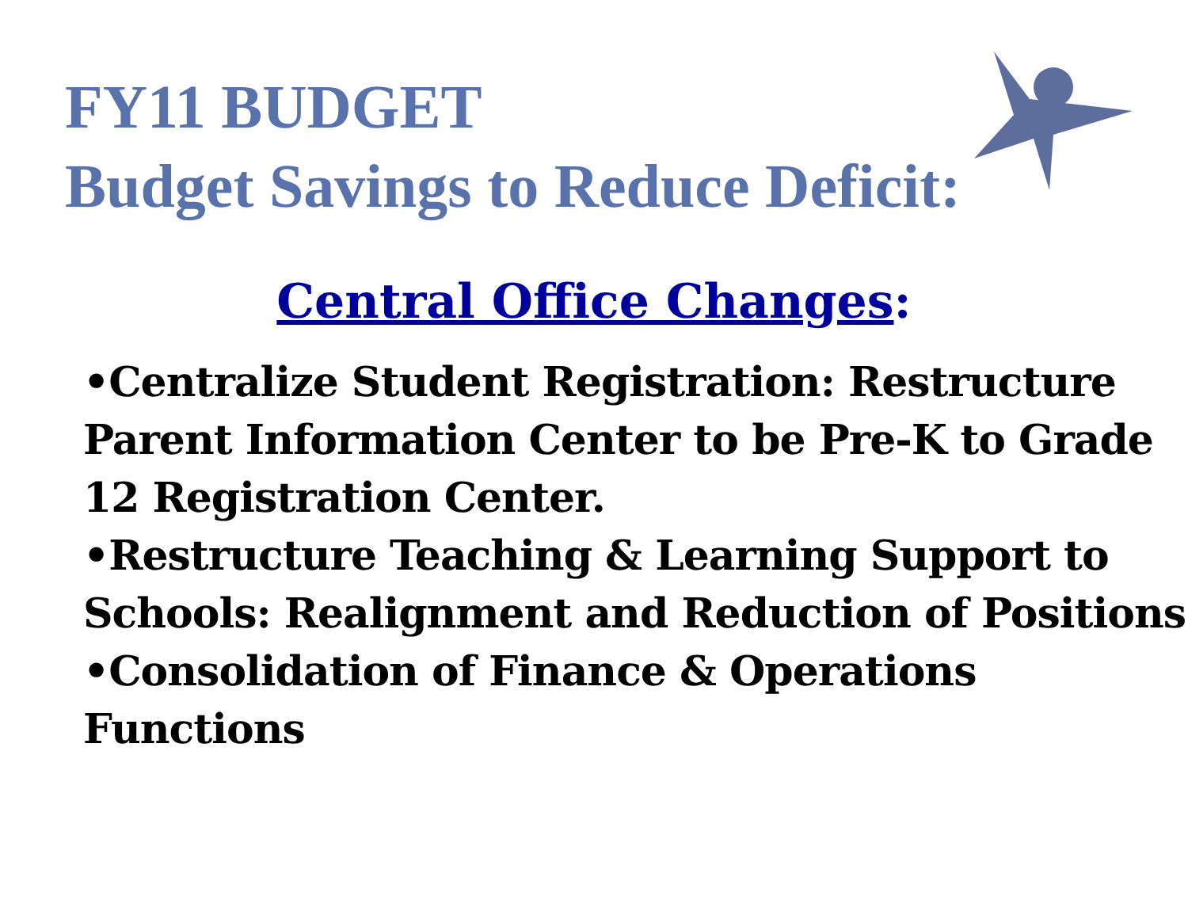FY11 BUDGET
Budget Savings to Reduce Deficit:
Central Office Changes:
•Centralize Student Registration: Restructure Parent Information Center to be Pre-K to Grade 12 Registration Center.
•Restructure Teaching & Learning Support to Schools: Realignment and Reduction of Positions
•Consolidation of Finance & Operations Functions